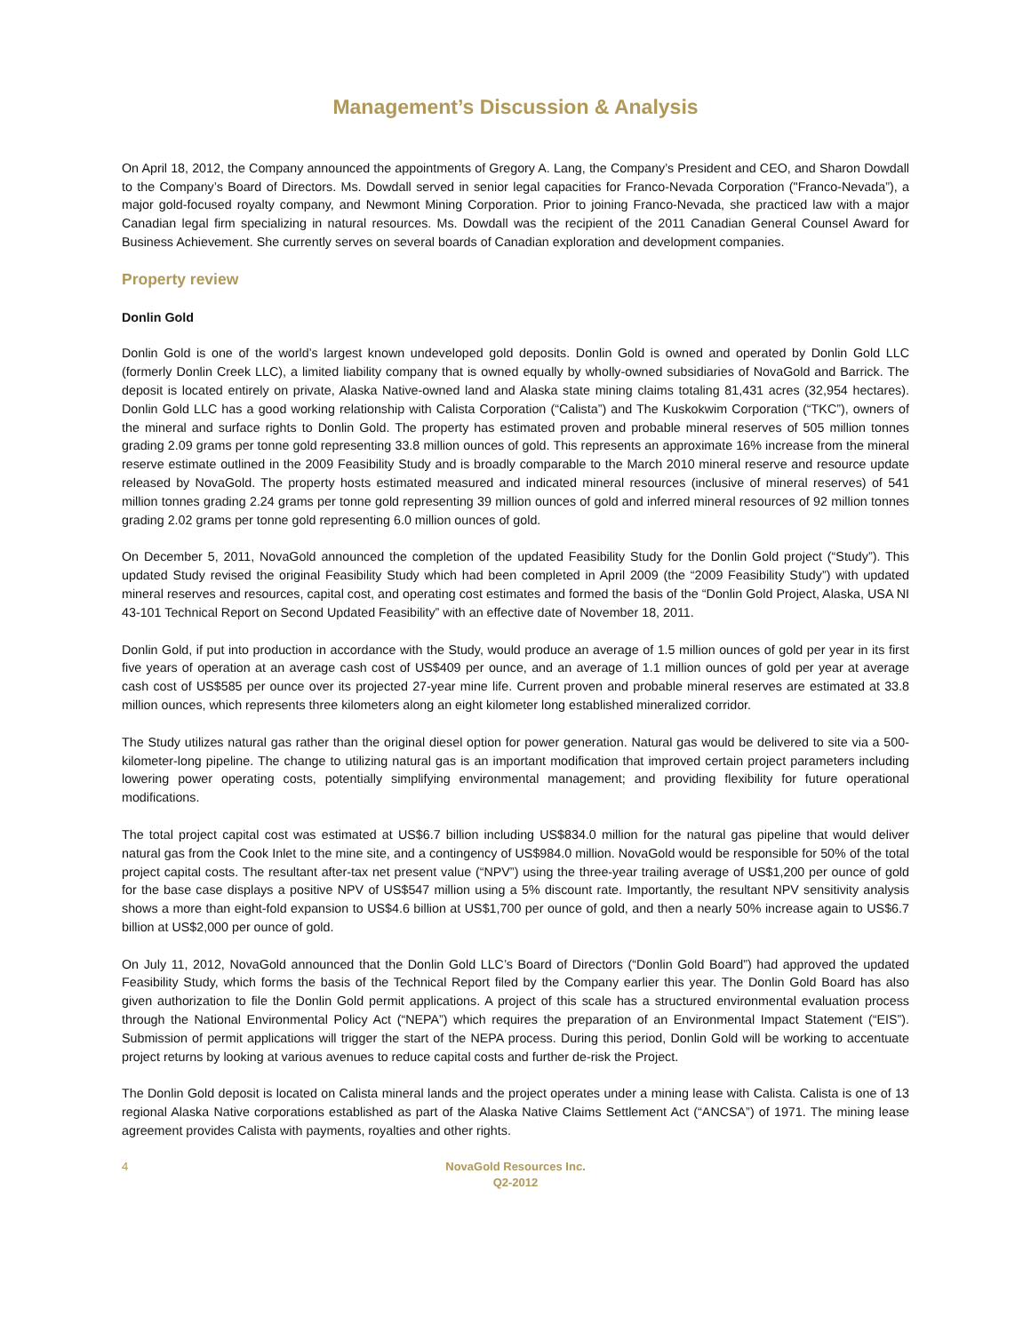Management’s Discussion & Analysis
On April 18, 2012, the Company announced the appointments of Gregory A. Lang, the Company’s President and CEO, and Sharon Dowdall to the Company’s Board of Directors. Ms. Dowdall served in senior legal capacities for Franco-Nevada Corporation ("Franco-Nevada”), a major gold-focused royalty company, and Newmont Mining Corporation. Prior to joining Franco-Nevada, she practiced law with a major Canadian legal firm specializing in natural resources. Ms. Dowdall was the recipient of the 2011 Canadian General Counsel Award for Business Achievement. She currently serves on several boards of Canadian exploration and development companies.
Property review
Donlin Gold
Donlin Gold is one of the world’s largest known undeveloped gold deposits. Donlin Gold is owned and operated by Donlin Gold LLC (formerly Donlin Creek LLC), a limited liability company that is owned equally by wholly-owned subsidiaries of NovaGold and Barrick. The deposit is located entirely on private, Alaska Native-owned land and Alaska state mining claims totaling 81,431 acres (32,954 hectares). Donlin Gold LLC has a good working relationship with Calista Corporation (“Calista”) and The Kuskokwim Corporation (“TKC”), owners of the mineral and surface rights to Donlin Gold. The property has estimated proven and probable mineral reserves of 505 million tonnes grading 2.09 grams per tonne gold representing 33.8 million ounces of gold. This represents an approximate 16% increase from the mineral reserve estimate outlined in the 2009 Feasibility Study and is broadly comparable to the March 2010 mineral reserve and resource update released by NovaGold. The property hosts estimated measured and indicated mineral resources (inclusive of mineral reserves) of 541 million tonnes grading 2.24 grams per tonne gold representing 39 million ounces of gold and inferred mineral resources of 92 million tonnes grading 2.02 grams per tonne gold representing 6.0 million ounces of gold.
On December 5, 2011, NovaGold announced the completion of the updated Feasibility Study for the Donlin Gold project (“Study”). This updated Study revised the original Feasibility Study which had been completed in April 2009 (the “2009 Feasibility Study”) with updated mineral reserves and resources, capital cost, and operating cost estimates and formed the basis of the “Donlin Gold Project, Alaska, USA NI 43-101 Technical Report on Second Updated Feasibility” with an effective date of November 18, 2011.
Donlin Gold, if put into production in accordance with the Study, would produce an average of 1.5 million ounces of gold per year in its first five years of operation at an average cash cost of US$409 per ounce, and an average of 1.1 million ounces of gold per year at average cash cost of US$585 per ounce over its projected 27-year mine life. Current proven and probable mineral reserves are estimated at 33.8 million ounces, which represents three kilometers along an eight kilometer long established mineralized corridor.
The Study utilizes natural gas rather than the original diesel option for power generation. Natural gas would be delivered to site via a 500-kilometer-long pipeline. The change to utilizing natural gas is an important modification that improved certain project parameters including lowering power operating costs, potentially simplifying environmental management; and providing flexibility for future operational modifications.
The total project capital cost was estimated at US$6.7 billion including US$834.0 million for the natural gas pipeline that would deliver natural gas from the Cook Inlet to the mine site, and a contingency of US$984.0 million. NovaGold would be responsible for 50% of the total project capital costs. The resultant after-tax net present value (“NPV”) using the three-year trailing average of US$1,200 per ounce of gold for the base case displays a positive NPV of US$547 million using a 5% discount rate. Importantly, the resultant NPV sensitivity analysis shows a more than eight-fold expansion to US$4.6 billion at US$1,700 per ounce of gold, and then a nearly 50% increase again to US$6.7 billion at US$2,000 per ounce of gold.
On July 11, 2012, NovaGold announced that the Donlin Gold LLC’s Board of Directors (“Donlin Gold Board”) had approved the updated Feasibility Study, which forms the basis of the Technical Report filed by the Company earlier this year. The Donlin Gold Board has also given authorization to file the Donlin Gold permit applications. A project of this scale has a structured environmental evaluation process through the National Environmental Policy Act (“NEPA”) which requires the preparation of an Environmental Impact Statement (“EIS”). Submission of permit applications will trigger the start of the NEPA process. During this period, Donlin Gold will be working to accentuate project returns by looking at various avenues to reduce capital costs and further de-risk the Project.
The Donlin Gold deposit is located on Calista mineral lands and the project operates under a mining lease with Calista. Calista is one of 13 regional Alaska Native corporations established as part of the Alaska Native Claims Settlement Act (“ANCSA”) of 1971. The mining lease agreement provides Calista with payments, royalties and other rights.
4 NovaGold Resources Inc.
Q2-2012